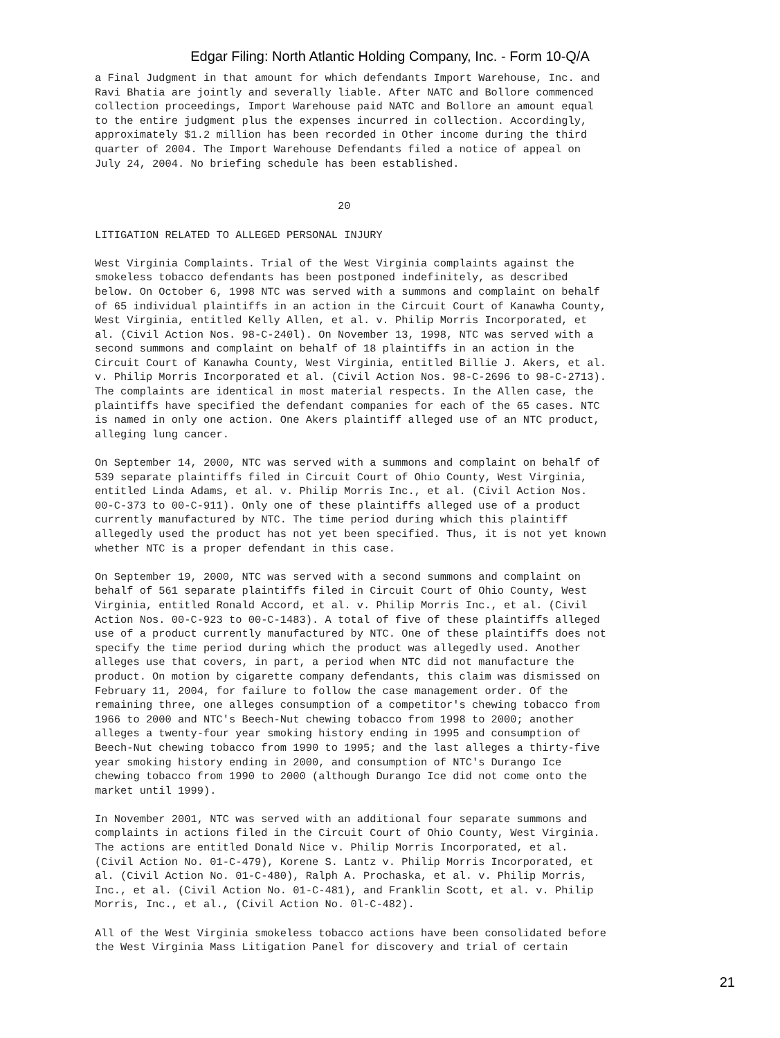Edgar Filing: North Atlantic Holding Company, Inc. - Form 10-Q/A
a Final Judgment in that amount for which defendants Import Warehouse, Inc. and
Ravi Bhatia are jointly and severally liable. After NATC and Bollore commenced
collection proceedings, Import Warehouse paid NATC and Bollore an amount equal
to the entire judgment plus the expenses incurred in collection. Accordingly,
approximately $1.2 million has been recorded in Other income during the third
quarter of 2004. The Import Warehouse Defendants filed a notice of appeal on
July 24, 2004. No briefing schedule has been established.


                                      20

LITIGATION RELATED TO ALLEGED PERSONAL INJURY

West Virginia Complaints. Trial of the West Virginia complaints against the
smokeless tobacco defendants has been postponed indefinitely, as described
below. On October 6, 1998 NTC was served with a summons and complaint on behalf
of 65 individual plaintiffs in an action in the Circuit Court of Kanawha County,
West Virginia, entitled Kelly Allen, et al. v. Philip Morris Incorporated, et
al. (Civil Action Nos. 98-C-240l). On November 13, 1998, NTC was served with a
second summons and complaint on behalf of 18 plaintiffs in an action in the
Circuit Court of Kanawha County, West Virginia, entitled Billie J. Akers, et al.
v. Philip Morris Incorporated et al. (Civil Action Nos. 98-C-2696 to 98-C-2713).
The complaints are identical in most material respects. In the Allen case, the
plaintiffs have specified the defendant companies for each of the 65 cases. NTC
is named in only one action. One Akers plaintiff alleged use of an NTC product,
alleging lung cancer.

On September 14, 2000, NTC was served with a summons and complaint on behalf of
539 separate plaintiffs filed in Circuit Court of Ohio County, West Virginia,
entitled Linda Adams, et al. v. Philip Morris Inc., et al. (Civil Action Nos.
00-C-373 to 00-C-911). Only one of these plaintiffs alleged use of a product
currently manufactured by NTC. The time period during which this plaintiff
allegedly used the product has not yet been specified. Thus, it is not yet known
whether NTC is a proper defendant in this case.

On September 19, 2000, NTC was served with a second summons and complaint on
behalf of 561 separate plaintiffs filed in Circuit Court of Ohio County, West
Virginia, entitled Ronald Accord, et al. v. Philip Morris Inc., et al. (Civil
Action Nos. 00-C-923 to 00-C-1483). A total of five of these plaintiffs alleged
use of a product currently manufactured by NTC. One of these plaintiffs does not
specify the time period during which the product was allegedly used. Another
alleges use that covers, in part, a period when NTC did not manufacture the
product. On motion by cigarette company defendants, this claim was dismissed on
February 11, 2004, for failure to follow the case management order. Of the
remaining three, one alleges consumption of a competitor's chewing tobacco from
1966 to 2000 and NTC's Beech-Nut chewing tobacco from 1998 to 2000; another
alleges a twenty-four year smoking history ending in 1995 and consumption of
Beech-Nut chewing tobacco from 1990 to 1995; and the last alleges a thirty-five
year smoking history ending in 2000, and consumption of NTC's Durango Ice
chewing tobacco from 1990 to 2000 (although Durango Ice did not come onto the
market until 1999).

In November 2001, NTC was served with an additional four separate summons and
complaints in actions filed in the Circuit Court of Ohio County, West Virginia.
The actions are entitled Donald Nice v. Philip Morris Incorporated, et al.
(Civil Action No. 01-C-479), Korene S. Lantz v. Philip Morris Incorporated, et
al. (Civil Action No. 01-C-480), Ralph A. Prochaska, et al. v. Philip Morris,
Inc., et al. (Civil Action No. 01-C-481), and Franklin Scott, et al. v. Philip
Morris, Inc., et al., (Civil Action No. 0l-C-482).

All of the West Virginia smokeless tobacco actions have been consolidated before
the West Virginia Mass Litigation Panel for discovery and trial of certain
21